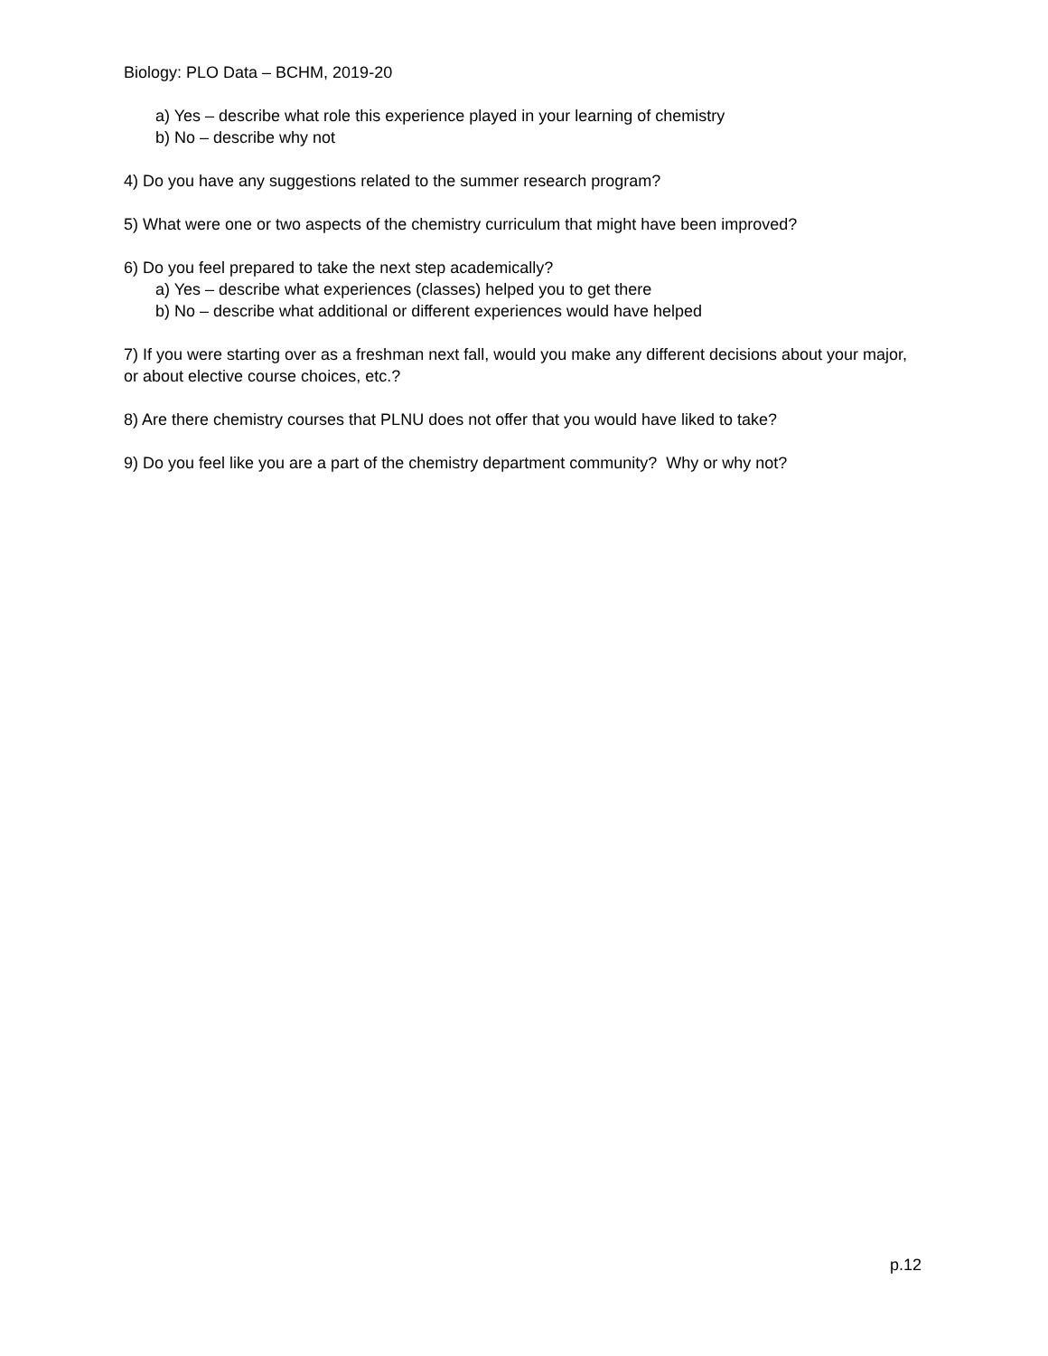Biology: PLO Data – BCHM, 2019-20
a) Yes – describe what role this experience played in your learning of chemistry
b) No – describe why not
4) Do you have any suggestions related to the summer research program?
5) What were one or two aspects of the chemistry curriculum that might have been improved?
6) Do you feel prepared to take the next step academically?
a) Yes – describe what experiences (classes) helped you to get there
b) No – describe what additional or different experiences would have helped
7) If you were starting over as a freshman next fall, would you make any different decisions about your major, or about elective course choices, etc.?
8) Are there chemistry courses that PLNU does not offer that you would have liked to take?
9) Do you feel like you are a part of the chemistry department community? Why or why not?
p.12